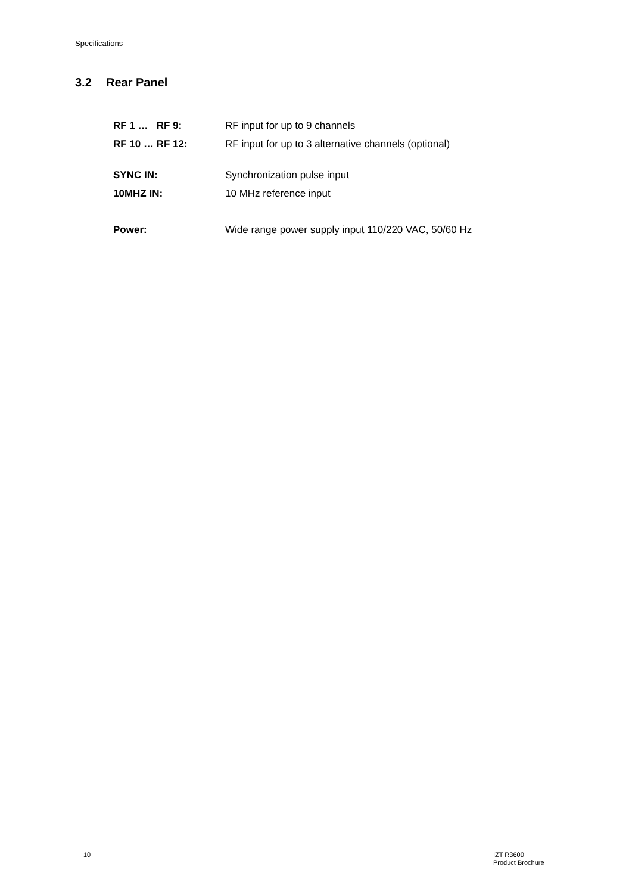Specifications
3.2 Rear Panel
RF 1 … RF 9: RF input for up to 9 channels
RF 10 … RF 12:
RF input for up to 3 alternative channels (optional)
SYNC IN: Synchronization pulse input
10MHZ IN: 10 MHz reference input
Power:
Wide range power supply input 110/220 VAC, 50/60 Hz
10
IZT R3600
Product Brochure